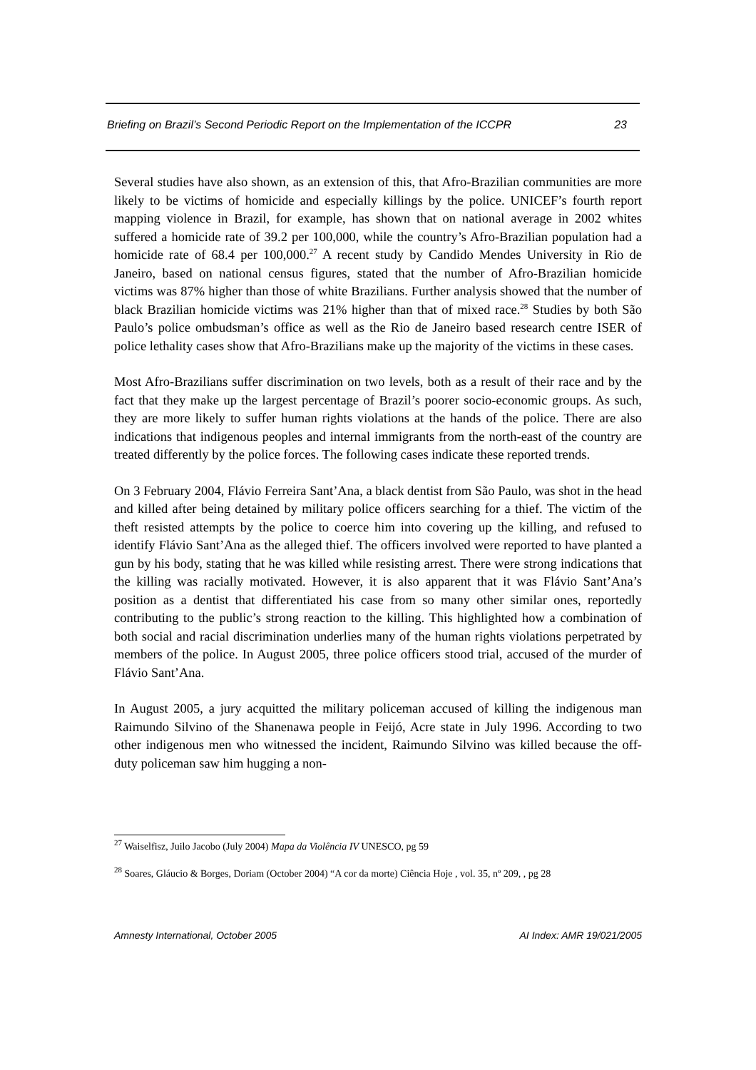Briefing on Brazil’s Second Periodic Report on the Implementation of the ICCPR 23
Several studies have also shown, as an extension of this, that Afro-Brazilian communities are more likely to be victims of homicide and especially killings by the police. UNICEF’s fourth report mapping violence in Brazil, for example, has shown that on national average in 2002 whites suffered a homicide rate of 39.2 per 100,000, while the country’s Afro-Brazilian population had a homicide rate of 68.4 per 100,000.<sup>27</sup> A recent study by Candido Mendes University in Rio de Janeiro, based on national census figures, stated that the number of Afro-Brazilian homicide victims was 87% higher than those of white Brazilians. Further analysis showed that the number of black Brazilian homicide victims was 21% higher than that of mixed race.<sup>28</sup> Studies by both São Paulo’s police ombudsman’s office as well as the Rio de Janeiro based research centre ISER of police lethality cases show that Afro-Brazilians make up the majority of the victims in these cases.
Most Afro-Brazilians suffer discrimination on two levels, both as a result of their race and by the fact that they make up the largest percentage of Brazil’s poorer socio-economic groups. As such, they are more likely to suffer human rights violations at the hands of the police. There are also indications that indigenous peoples and internal immigrants from the north-east of the country are treated differently by the police forces. The following cases indicate these reported trends.
On 3 February 2004, Flávio Ferreira Sant’Ana, a black dentist from São Paulo, was shot in the head and killed after being detained by military police officers searching for a thief. The victim of the theft resisted attempts by the police to coerce him into covering up the killing, and refused to identify Flávio Sant’Ana as the alleged thief. The officers involved were reported to have planted a gun by his body, stating that he was killed while resisting arrest. There were strong indications that the killing was racially motivated. However, it is also apparent that it was Flávio Sant’Ana’s position as a dentist that differentiated his case from so many other similar ones, reportedly contributing to the public’s strong reaction to the killing. This highlighted how a combination of both social and racial discrimination underlies many of the human rights violations perpetrated by members of the police. In August 2005, three police officers stood trial, accused of the murder of Flávio Sant’Ana.
In August 2005, a jury acquitted the military policeman accused of killing the indigenous man Raimundo Silvino of the Shanenawa people in Feijó, Acre state in July 1996. According to two other indigenous men who witnessed the incident, Raimundo Silvino was killed because the off-duty policeman saw him hugging a non-
<sup>27</sup> Waiselfisz, Juilo Jacobo (July 2004) Mapa da Violência IV UNESCO, pg 59
<sup>28</sup> Soares, Gláucio & Borges, Doriam (October 2004) “A cor da morte) Ciência Hoje , vol. 35, nº 209, , pg 28
Amnesty International, October 2005 AI Index: AMR 19/021/2005